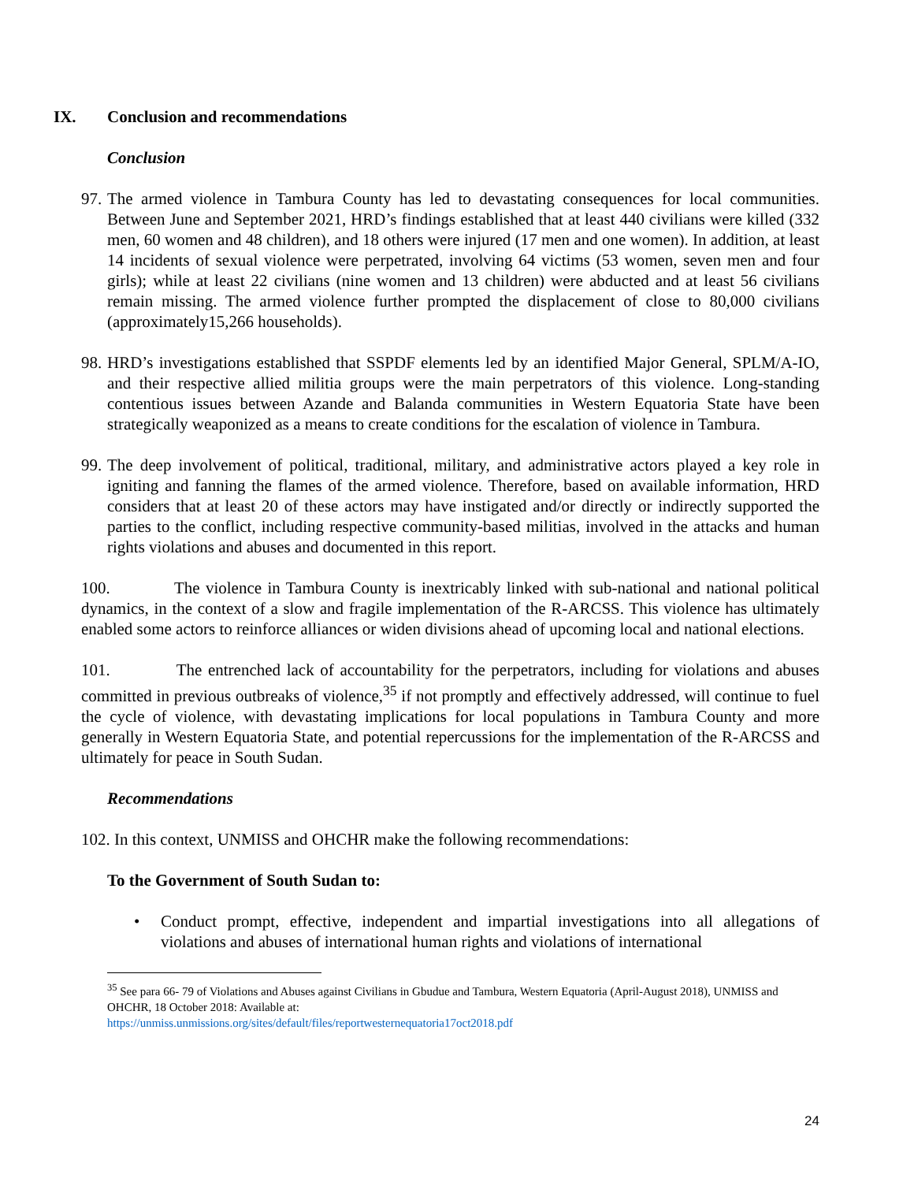IX. Conclusion and recommendations
Conclusion
97.
The armed violence in Tambura County has led to devastating consequences for local communities. Between June and September 2021, HRD’s findings established that at least 440 civilians were killed (332 men, 60 women and 48 children), and 18 others were injured (17 men and one women). In addition, at least 14 incidents of sexual violence were perpetrated, involving 64 victims (53 women, seven men and four girls); while at least 22 civilians (nine women and 13 children) were abducted and at least 56 civilians remain missing. The armed violence further prompted the displacement of close to 80,000 civilians (approximately15,266 households).
98.
HRD’s investigations established that SSPDF elements led by an identified Major General, SPLM/A-IO, and their respective allied militia groups were the main perpetrators of this violence. Long-standing contentious issues between Azande and Balanda communities in Western Equatoria State have been strategically weaponized as a means to create conditions for the escalation of violence in Tambura.
99.
The deep involvement of political, traditional, military, and administrative actors played a key role in igniting and fanning the flames of the armed violence. Therefore, based on available information, HRD considers that at least 20 of these actors may have instigated and/or directly or indirectly supported the parties to the conflict, including respective community-based militias, involved in the attacks and human rights violations and abuses and documented in this report.
100. The violence in Tambura County is inextricably linked with sub-national and national political dynamics, in the context of a slow and fragile implementation of the R-ARCSS. This violence has ultimately enabled some actors to reinforce alliances or widen divisions ahead of upcoming local and national elections.
101. The entrenched lack of accountability for the perpetrators, including for violations and abuses committed in previous outbreaks of violence,<sup>35</sup> if not promptly and effectively addressed, will continue to fuel the cycle of violence, with devastating implications for local populations in Tambura County and more generally in Western Equatoria State, and potential repercussions for the implementation of the R-ARCSS and ultimately for peace in South Sudan.
Recommendations
102. In this context, UNMISS and OHCHR make the following recommendations:
To the Government of South Sudan to:
• Conduct prompt, effective, independent and impartial investigations into all allegations of violations and abuses of international human rights and violations of international
<sup>35</sup> See para 66- 79 of Violations and Abuses against Civilians in Gbudue and Tambura, Western Equatoria (April-August 2018), UNMISS and OHCHR, 18 October 2018: Available at:
https://unmiss.unmissions.org/sites/default/files/reportwesternequatoria17oct2018.pdf
24